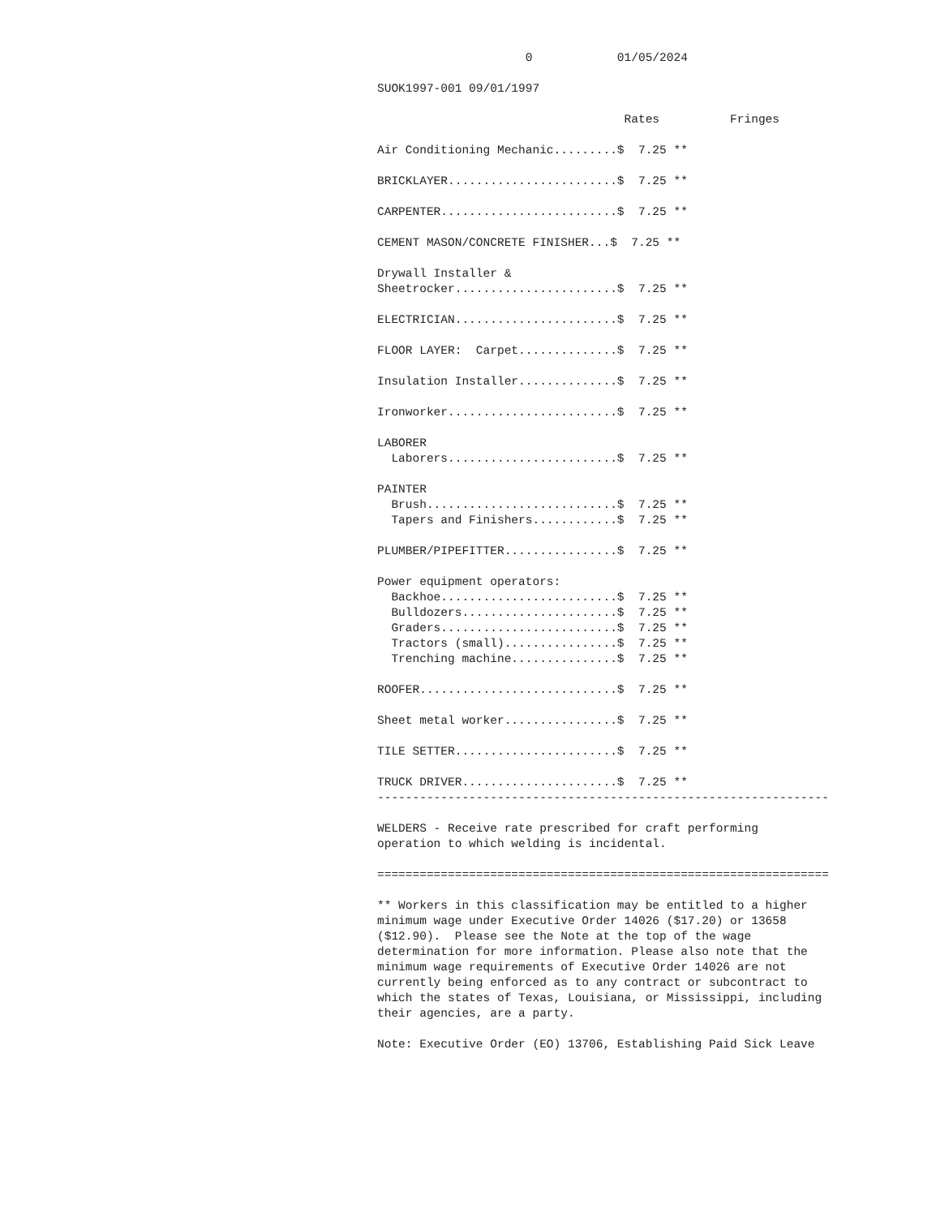0            01/05/2024

SUOK1997-001 09/01/1997

                                   Rates          Fringes

Air Conditioning Mechanic.........$  7.25 **

BRICKLAYER........................$  7.25 **

CARPENTER.........................$  7.25 **

CEMENT MASON/CONCRETE FINISHER...$  7.25 **

Drywall Installer &
Sheetrocker.......................$  7.25 **

ELECTRICIAN.......................$  7.25 **

FLOOR LAYER:  Carpet..............$  7.25 **

Insulation Installer..............$  7.25 **

Ironworker........................$  7.25 **

LABORER
  Laborers........................$  7.25 **

PAINTER
  Brush...........................$  7.25 **
  Tapers and Finishers............$  7.25 **

PLUMBER/PIPEFITTER................$  7.25 **

Power equipment operators:
  Backhoe.........................$  7.25 **
  Bulldozers......................$  7.25 **
  Graders.........................$  7.25 **
  Tractors (small)................$  7.25 **
  Trenching machine...............$  7.25 **

ROOFER............................$  7.25 **

Sheet metal worker................$  7.25 **

TILE SETTER.......................$  7.25 **

TRUCK DRIVER......................$  7.25 **
----------------------------------------------------------------

WELDERS - Receive rate prescribed for craft performing
operation to which welding is incidental.

================================================================

** Workers in this classification may be entitled to a higher
minimum wage under Executive Order 14026 ($17.20) or 13658
($12.90).  Please see the Note at the top of the wage
determination for more information. Please also note that the
minimum wage requirements of Executive Order 14026 are not
currently being enforced as to any contract or subcontract to
which the states of Texas, Louisiana, or Mississippi, including
their agencies, are a party.

Note: Executive Order (EO) 13706, Establishing Paid Sick Leave